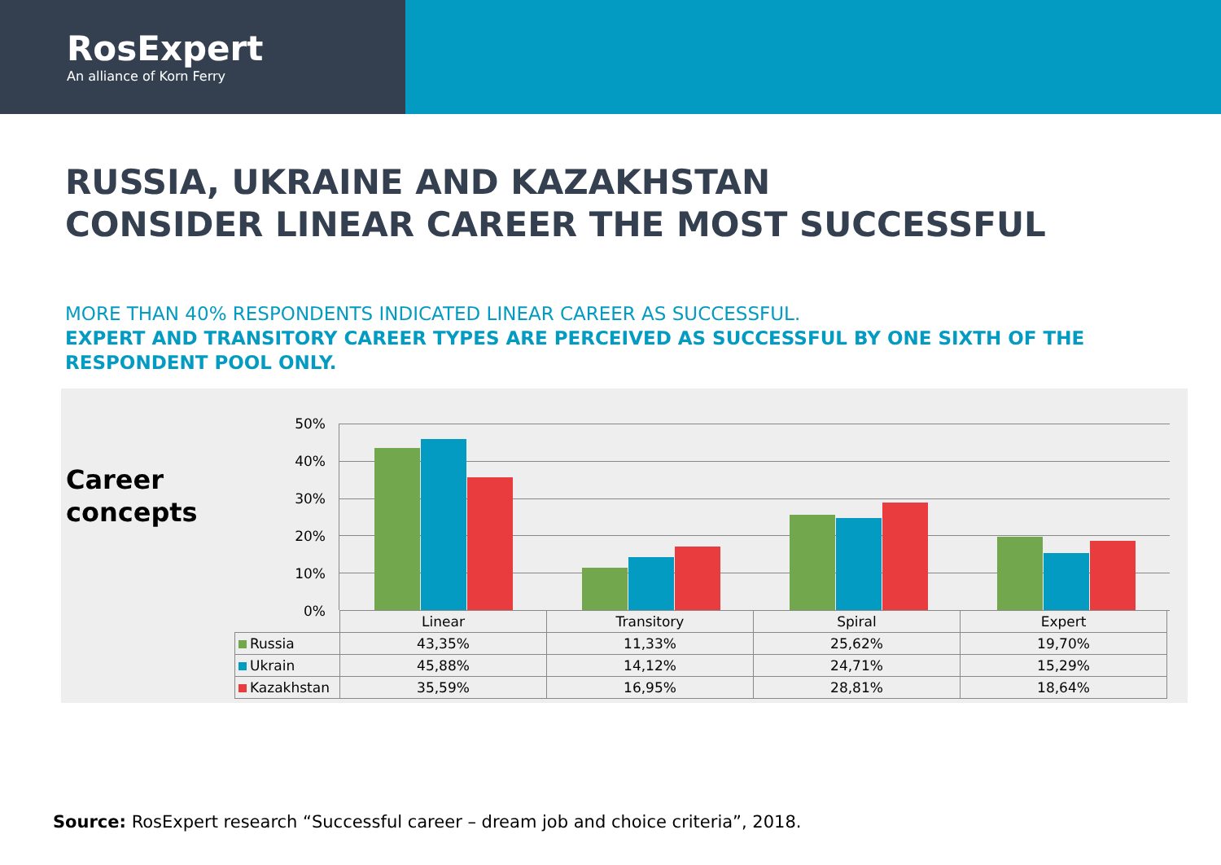RosExpert
An alliance of Korn Ferry
RUSSIA, UKRAINE AND KAZAKHSTAN
CONSIDER LINEAR CAREER THE MOST SUCCESSFUL
MORE THAN 40% RESPONDENTS INDICATED LINEAR CAREER AS SUCCESSFUL.
EXPERT AND TRANSITORY CAREER TYPES ARE PERCEIVED AS SUCCESSFUL BY ONE SIXTH OF THE RESPONDENT POOL ONLY.
Career
concepts
50%
40%
30%
20%
10%
0%
| | Linear | Transitory | Spiral | Expert |
| Russia | 43,35% | 11,33% | 25,62% | 19,70% |
| Ukrain | 45,88% | 14,12% | 24,71% | 15,29% |
| Kazakhstan | 35,59% | 16,95% | 28,81% | 18,64% |
Source: RosExpert research “Successful career – dream job and choice criteria”, 2018.